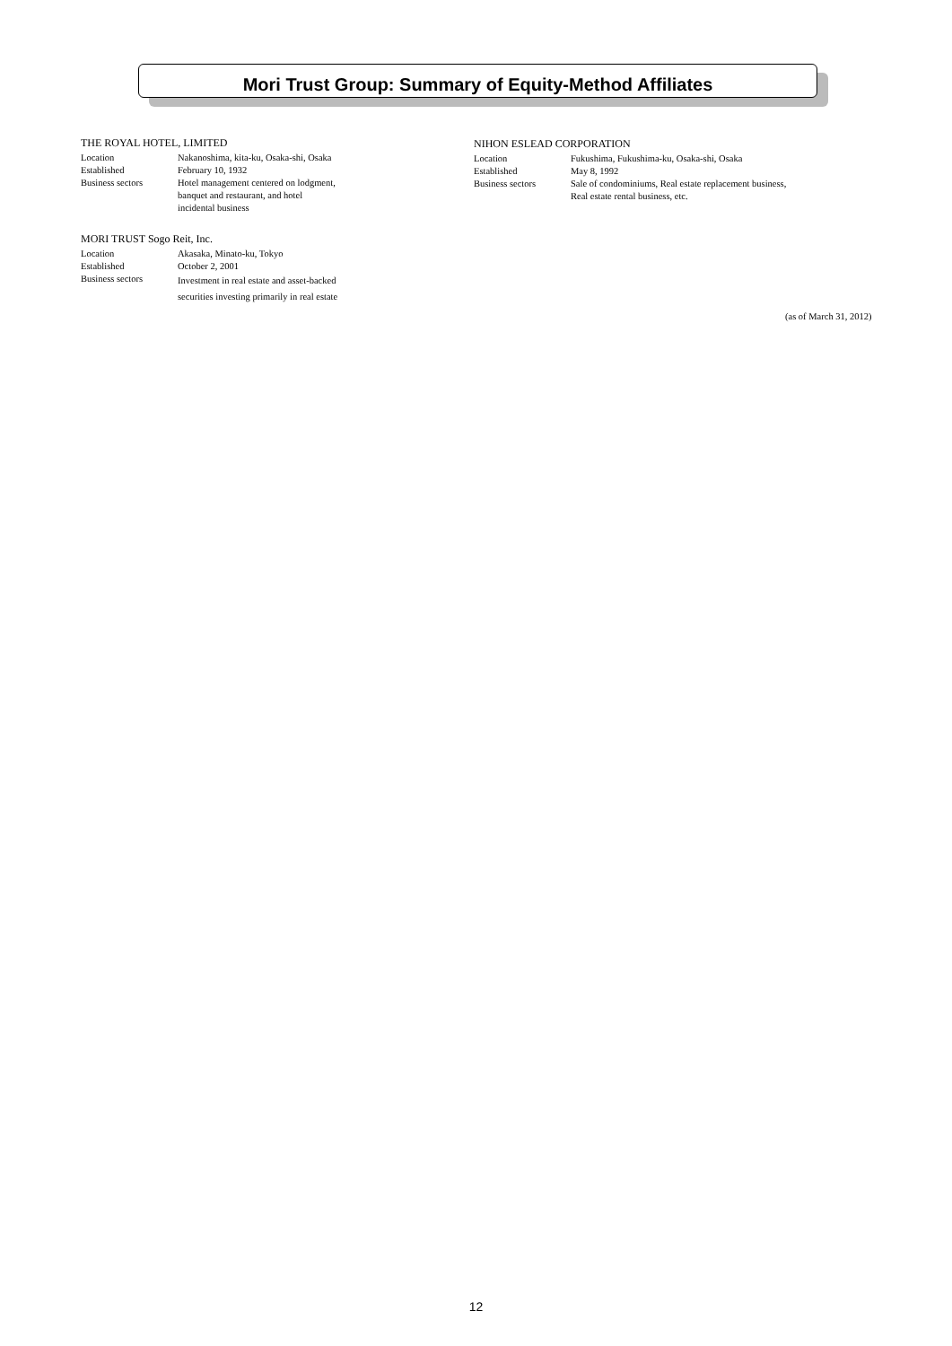Mori Trust Group: Summary of Equity-Method Affiliates
THE ROYAL HOTEL, LIMITED
| Location | Nakanoshima, kita-ku, Osaka-shi, Osaka |
| Established | February 10, 1932 |
| Business sectors | Hotel management centered on lodgment, banquet and restaurant, and hotel incidental business |
MORI TRUST Sogo Reit, Inc.
| Location | Akasaka, Minato-ku, Tokyo |
| Established | October 2, 2001 |
| Business sectors | Investment in real estate and asset-backed securities investing primarily in real estate |
NIHON ESLEAD CORPORATION
| Location | Fukushima, Fukushima-ku, Osaka-shi, Osaka |
| Established | May 8, 1992 |
| Business sectors | Sale of condominiums, Real estate replacement business, Real estate rental business, etc. |
(as of March 31, 2012)
12